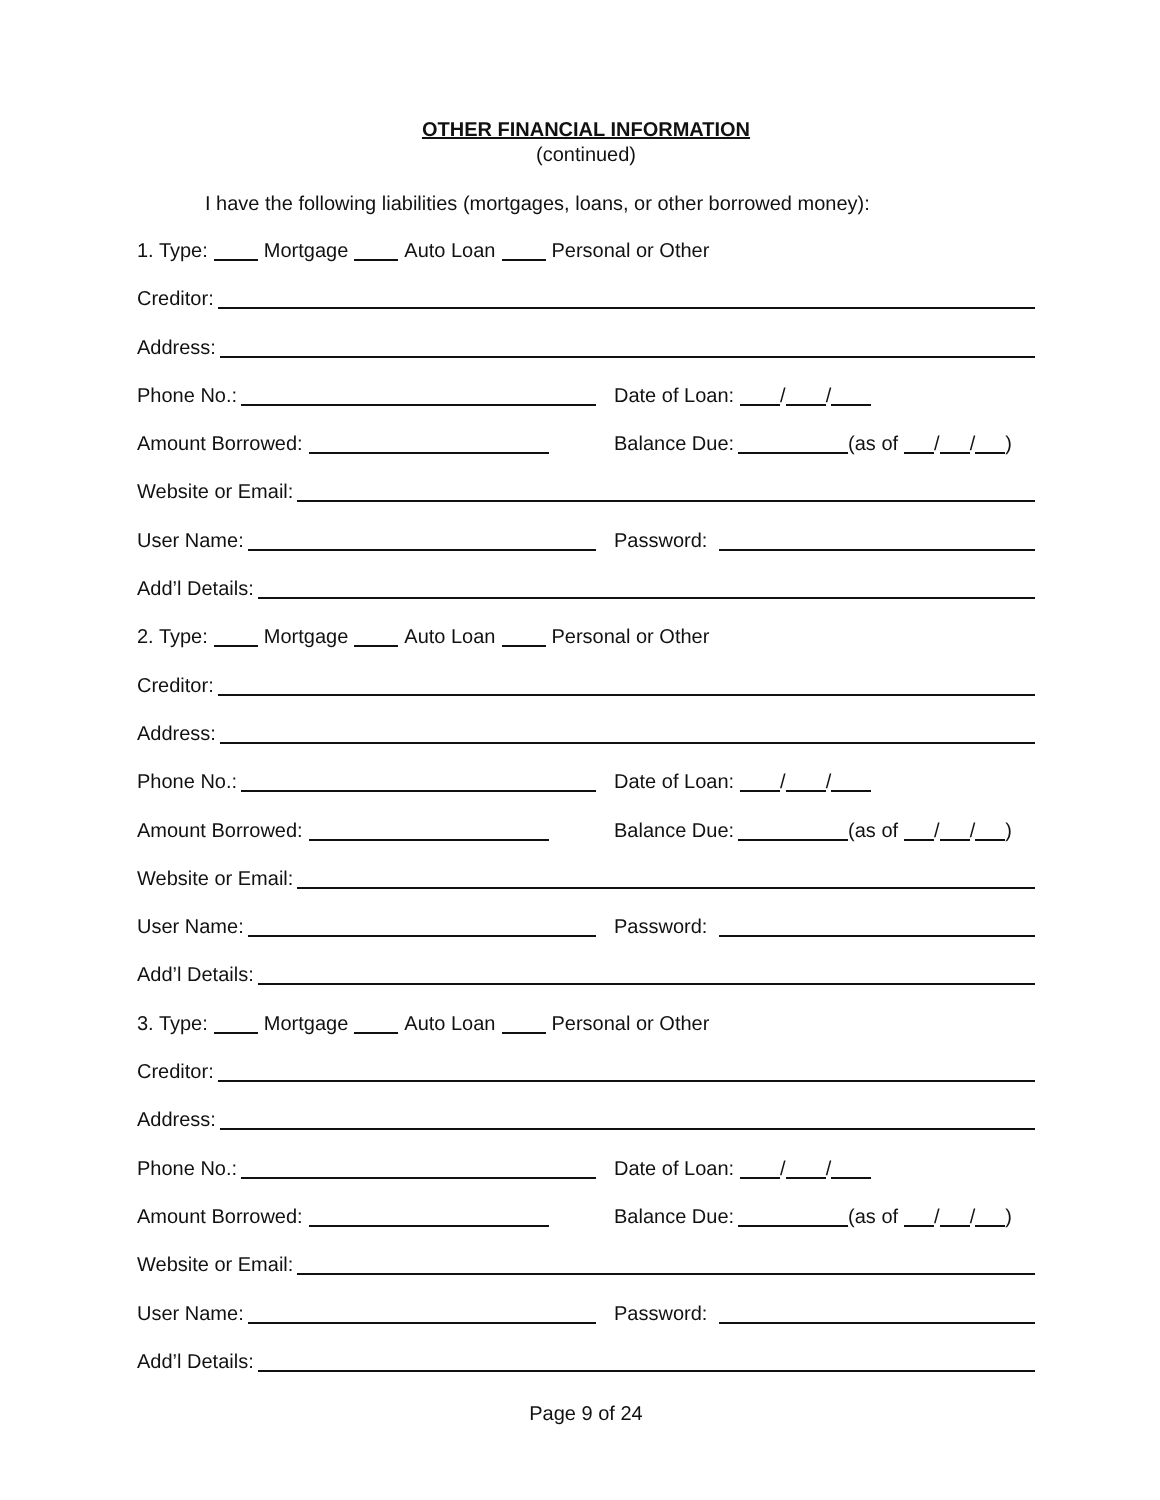OTHER FINANCIAL INFORMATION
(continued)
I have the following liabilities (mortgages, loans, or other borrowed money):
1. Type: Mortgage Auto Loan Personal or Other
Creditor:
Address:
Phone No.:
Date of Loan: / /
Amount Borrowed:
Balance Due: (as of / / )
Website or Email:
User Name:
Password:
Add’l Details:
2. Type: Mortgage Auto Loan Personal or Other
Creditor:
Address:
Phone No.:
Date of Loan: / /
Amount Borrowed:
Balance Due: (as of / / )
Website or Email:
User Name:
Password:
Add’l Details:
3. Type: Mortgage Auto Loan Personal or Other
Creditor:
Address:
Phone No.:
Date of Loan: / /
Amount Borrowed:
Balance Due: (as of / / )
Website or Email:
User Name:
Password:
Add’l Details:
Page 9 of 24